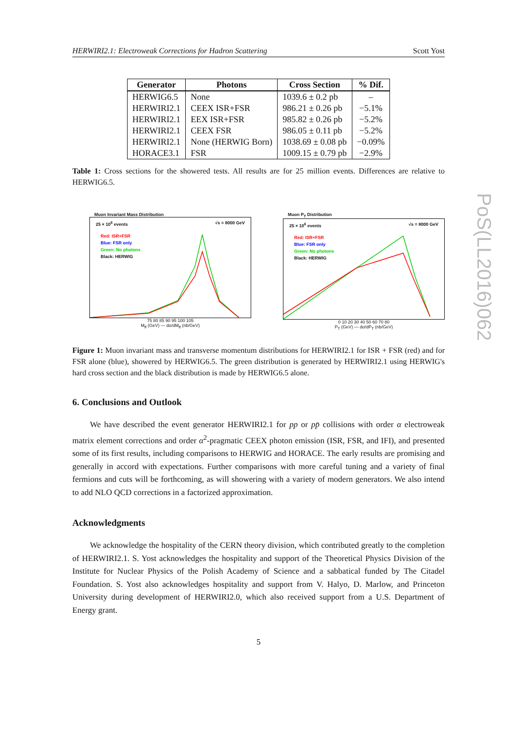HERWIRI2.1: Electroweak Corrections for Hadron Scattering Scott Yost
| Generator | Photons | Cross Section | % Dif. |
| --- | --- | --- | --- |
| HERWIG6.5 | None | 1039.6 ± 0.2 pb | – |
| HERWIRI2.1 | CEEX ISR+FSR | 986.21 ± 0.26 pb | −5.1% |
| HERWIRI2.1 | EEX ISR+FSR | 985.82 ± 0.26 pb | −5.2% |
| HERWIRI2.1 | CEEX FSR | 986.05 ± 0.11 pb | −5.2% |
| HERWIRI2.1 | None (HERWIG Born) | 1038.69 ± 0.08 pb | −0.09% |
| HORACE3.1 | FSR | 1009.15 ± 0.79 pb | −2.9% |
Table 1: Cross sections for the showered tests. All results are for 25 million events. Differences are relative to HERWIG6.5.
Muon Invariant Mass Distribution
25 × 10<sup>6</sup> events √s = 8000 GeV
Red: ISR+FSR
Blue: FSR only
Green: No photons
Black: HERWIG
75 80 85 90 95 100 105
M<sub>ff</sub> (GeV) — dσ/dM<sub>ff</sub> (nb/GeV)
Muon P<sub>T</sub> Distribution
25 × 10<sup>6</sup> events √s = 8000 GeV
Red: ISR+FSR
Blue: FSR only
Green: No photons
Black: HERWIG
0 10 20 30 40 50 60 70 80
P<sub>T</sub> (GeV) — dσ/dP<sub>T</sub> (nb/GeV)
Figure 1: Muon invariant mass and transverse momentum distributions for HERWIRI2.1 for ISR + FSR (red) and for FSR alone (blue), showered by HERWIG6.5. The green distribution is generated by HERWIRI2.1 using HERWIG's hard cross section and the black distribution is made by HERWIG6.5 alone.
6. Conclusions and Outlook
We have described the event generator HERWIRI2.1 for pp or pp̄ collisions with order α electroweak matrix element corrections and order α<sup>2</sup>-pragmatic CEEX photon emission (ISR, FSR, and IFI), and presented some of its first results, including comparisons to HERWIG and HORACE. The early results are promising and generally in accord with expectations. Further comparisons with more careful tuning and a variety of final fermions and cuts will be forthcoming, as will showering with a variety of modern generators. We also intend to add NLO QCD corrections in a factorized approximation.
Acknowledgments
We acknowledge the hospitality of the CERN theory division, which contributed greatly to the completion of HERWIRI2.1. S. Yost acknowledges the hospitality and support of the Theoretical Physics Division of the Institute for Nuclear Physics of the Polish Academy of Science and a sabbatical funded by The Citadel Foundation. S. Yost also acknowledges hospitality and support from V. Halyo, D. Marlow, and Princeton University during development of HERWIRI2.0, which also received support from a U.S. Department of Energy grant.
5
PoS(LL2016)062